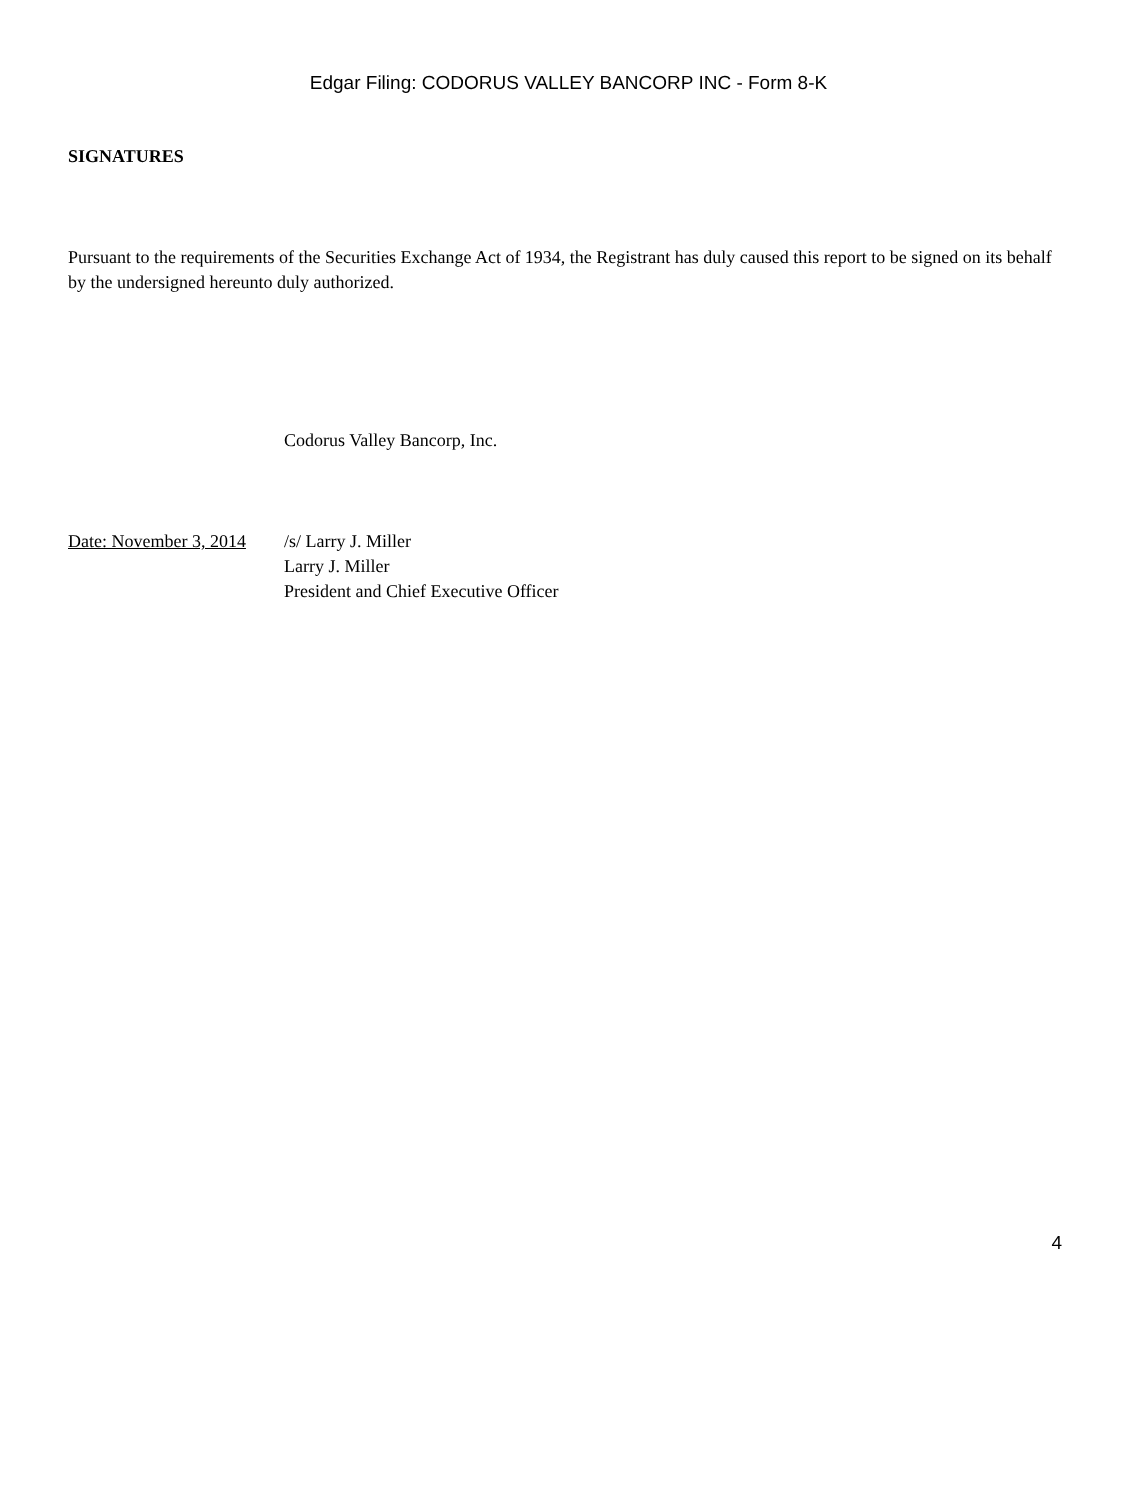Edgar Filing: CODORUS VALLEY BANCORP INC - Form 8-K
SIGNATURES
Pursuant to the requirements of the Securities Exchange Act of 1934, the Registrant has duly caused this report to be signed on its behalf by the undersigned hereunto duly authorized.
Codorus Valley Bancorp, Inc.
Date: November 3, 2014
/s/ Larry J. Miller
Larry J. Miller
President and Chief Executive Officer
4